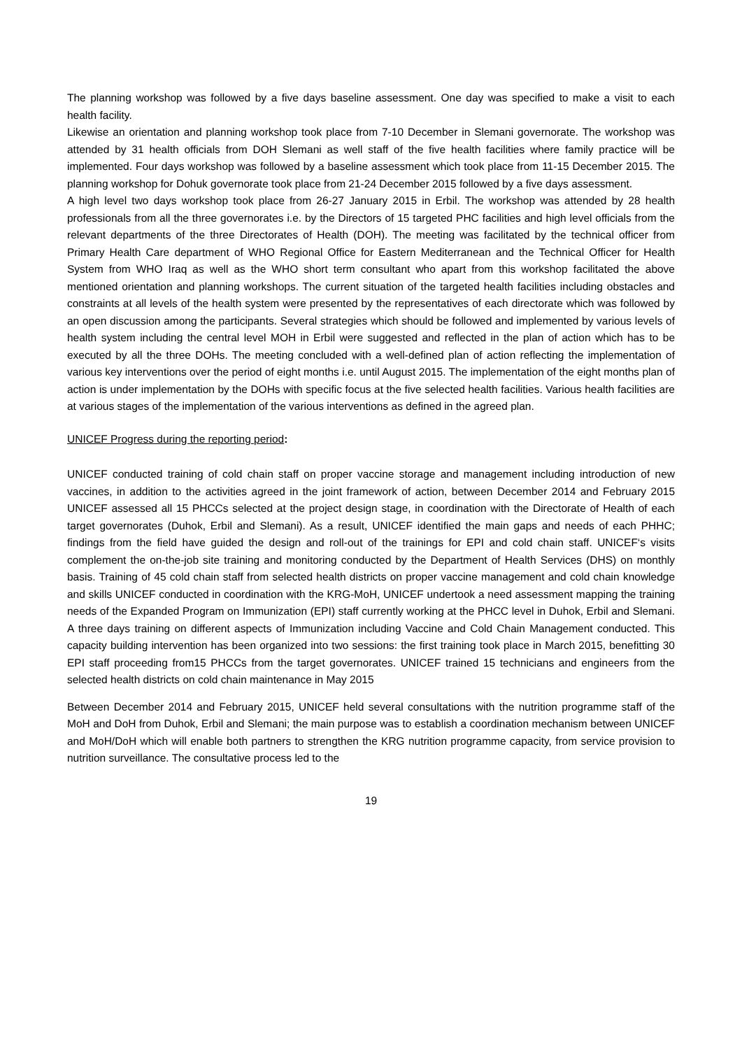The planning workshop was followed by a five days baseline assessment. One day was specified to make a visit to each health facility.
Likewise an orientation and planning workshop took place from 7-10 December in Slemani governorate. The workshop was attended by 31 health officials from DOH Slemani as well staff of the five health facilities where family practice will be implemented. Four days workshop was followed by a baseline assessment which took place from 11-15 December 2015. The planning workshop for Dohuk governorate took place from 21-24 December 2015 followed by a five days assessment.
A high level two days workshop took place from 26-27 January 2015 in Erbil. The workshop was attended by 28 health professionals from all the three governorates i.e. by the Directors of 15 targeted PHC facilities and high level officials from the relevant departments of the three Directorates of Health (DOH). The meeting was facilitated by the technical officer from Primary Health Care department of WHO Regional Office for Eastern Mediterranean and the Technical Officer for Health System from WHO Iraq as well as the WHO short term consultant who apart from this workshop facilitated the above mentioned orientation and planning workshops. The current situation of the targeted health facilities including obstacles and constraints at all levels of the health system were presented by the representatives of each directorate which was followed by an open discussion among the participants. Several strategies which should be followed and implemented by various levels of health system including the central level MOH in Erbil were suggested and reflected in the plan of action which has to be executed by all the three DOHs. The meeting concluded with a well-defined plan of action reflecting the implementation of various key interventions over the period of eight months i.e. until August 2015. The implementation of the eight months plan of action is under implementation by the DOHs with specific focus at the five selected health facilities. Various health facilities are at various stages of the implementation of the various interventions as defined in the agreed plan.
UNICEF Progress during the reporting period:
UNICEF conducted training of cold chain staff on proper vaccine storage and management including introduction of new vaccines, in addition to the activities agreed in the joint framework of action, between December 2014 and February 2015 UNICEF assessed all 15 PHCCs selected at the project design stage, in coordination with the Directorate of Health of each target governorates (Duhok, Erbil and Slemani). As a result, UNICEF identified the main gaps and needs of each PHHC; findings from the field have guided the design and roll-out of the trainings for EPI and cold chain staff. UNICEF‘s visits complement the on-the-job site training and monitoring conducted by the Department of Health Services (DHS) on monthly basis. Training of 45 cold chain staff from selected health districts on proper vaccine management and cold chain knowledge and skills UNICEF conducted in coordination with the KRG-MoH, UNICEF undertook a need assessment mapping the training needs of the Expanded Program on Immunization (EPI) staff currently working at the PHCC level in Duhok, Erbil and Slemani. A three days training on different aspects of Immunization including Vaccine and Cold Chain Management conducted. This capacity building intervention has been organized into two sessions: the first training took place in March 2015, benefitting 30 EPI staff proceeding from15 PHCCs from the target governorates. UNICEF trained 15 technicians and engineers from the selected health districts on cold chain maintenance in May 2015
Between December 2014 and February 2015, UNICEF held several consultations with the nutrition programme staff of the MoH and DoH from Duhok, Erbil and Slemani; the main purpose was to establish a coordination mechanism between UNICEF and MoH/DoH which will enable both partners to strengthen the KRG nutrition programme capacity, from service provision to nutrition surveillance. The consultative process led to the
19